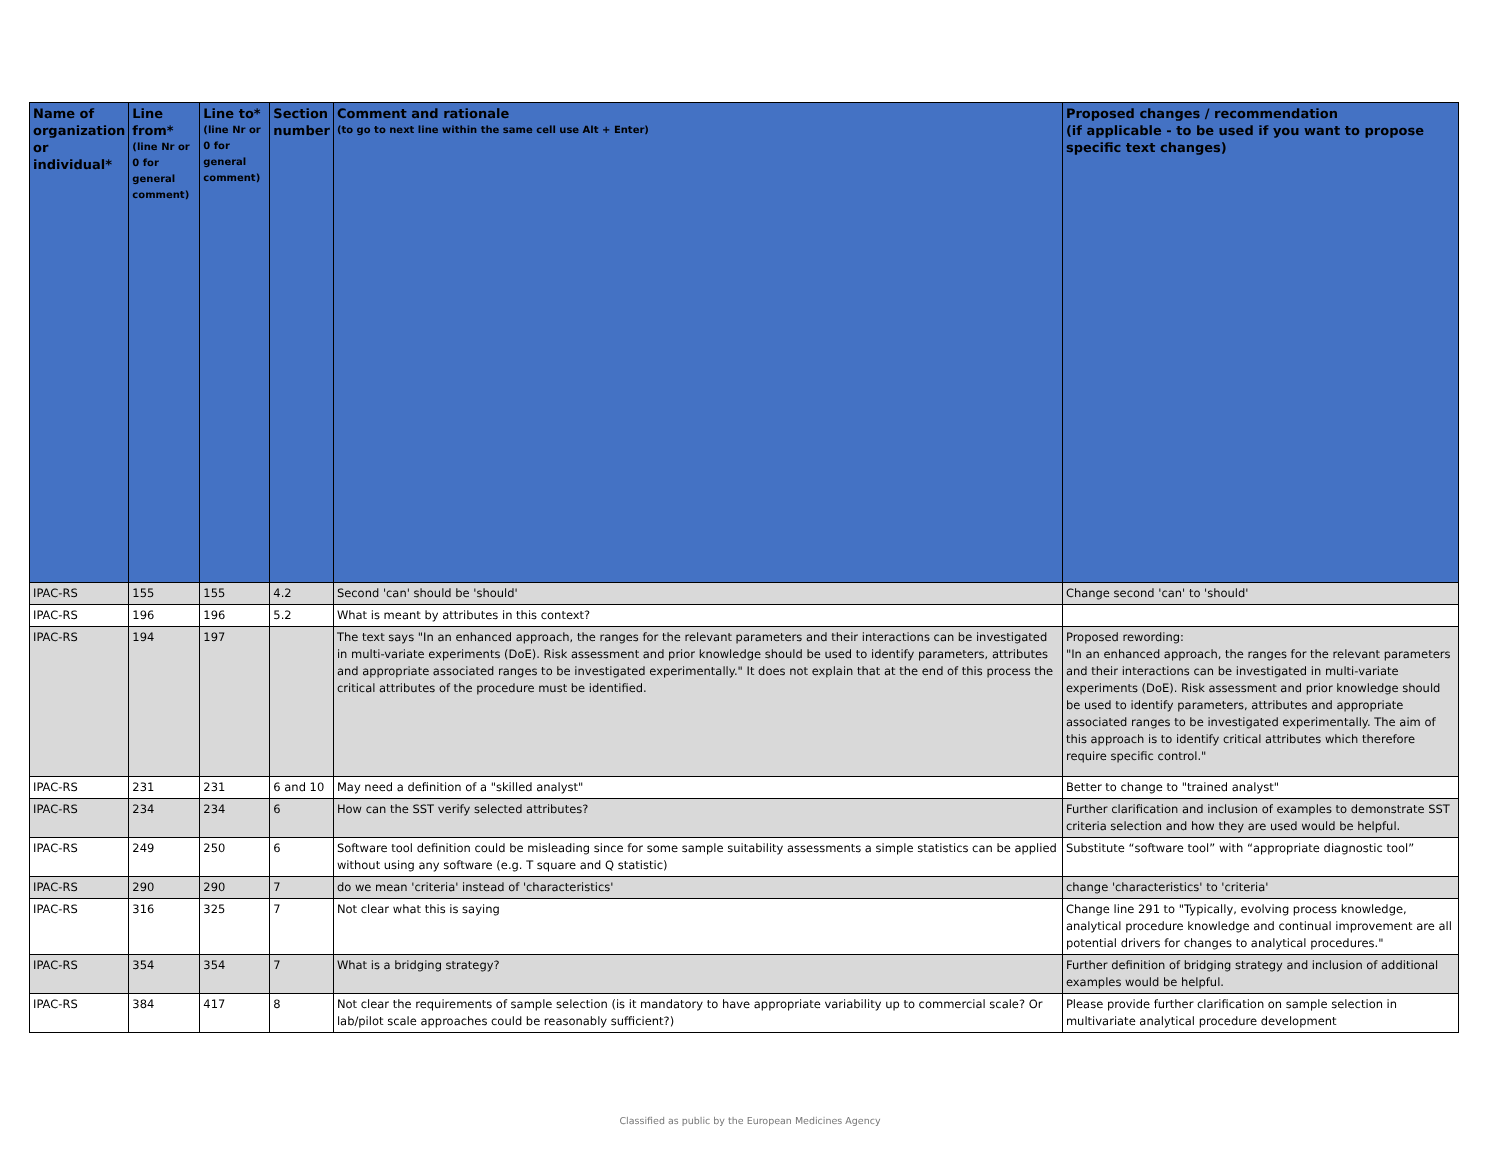| Name of organization or individual* | Line from* (line Nr or 0 for general comment) | Line to* (line Nr or 0 for general comment) | Section number | Comment and rationale (to go to next line within the same cell use Alt + Enter) | Proposed changes / recommendation (if applicable - to be used if you want to propose specific text changes) |
| --- | --- | --- | --- | --- | --- |
| IPAC-RS | 155 | 155 | 4.2 | Second 'can' should be 'should' | Change second 'can' to 'should' |
| IPAC-RS | 196 | 196 | 5.2 | What is meant by attributes in this context? | |
| IPAC-RS | 194 | 197 | | The text says "In an enhanced approach, the ranges for the relevant parameters and their interactions can be investigated in multi-variate experiments (DoE). Risk assessment and prior knowledge should be used to identify parameters, attributes and appropriate associated ranges to be investigated experimentally." It does not explain that at the end of this process the critical attributes of the procedure must be identified. | Proposed rewording: "In an enhanced approach, the ranges for the relevant parameters and their interactions can be investigated in multi-variate experiments (DoE). Risk assessment and prior knowledge should be used to identify parameters, attributes and appropriate associated ranges to be investigated experimentally. The aim of this approach is to identify critical attributes which therefore require specific control." |
| IPAC-RS | 231 | 231 | 6 and 10 | May need a definition of a "skilled analyst" | Better to change to "trained analyst" |
| IPAC-RS | 234 | 234 | 6 | How can the SST verify selected attributes? | Further clarification and inclusion of examples to demonstrate SST criteria selection and how they are used would be helpful. |
| IPAC-RS | 249 | 250 | 6 | Software tool definition could be misleading since for some sample suitability assessments a simple statistics can be applied without using any software (e.g. T square and Q statistic) | Substitute “software tool” with “appropriate diagnostic tool” |
| IPAC-RS | 290 | 290 | 7 | do we mean 'criteria' instead of 'characteristics' | change 'characteristics' to 'criteria' |
| IPAC-RS | 316 | 325 | 7 | Not clear what this is saying | Change line 291 to "Typically, evolving process knowledge, analytical procedure knowledge and continual improvement are all potential drivers for changes to analytical procedures." |
| IPAC-RS | 354 | 354 | 7 | What is a bridging strategy? | Further definition of bridging strategy and inclusion of additional examples would be helpful. |
| IPAC-RS | 384 | 417 | 8 | Not clear the requirements of sample selection (is it mandatory to have appropriate variability up to commercial scale? Or lab/pilot scale approaches could be reasonably sufficient?) | Please provide further clarification on sample selection in multivariate analytical procedure development |
Classified as public by the European Medicines Agency